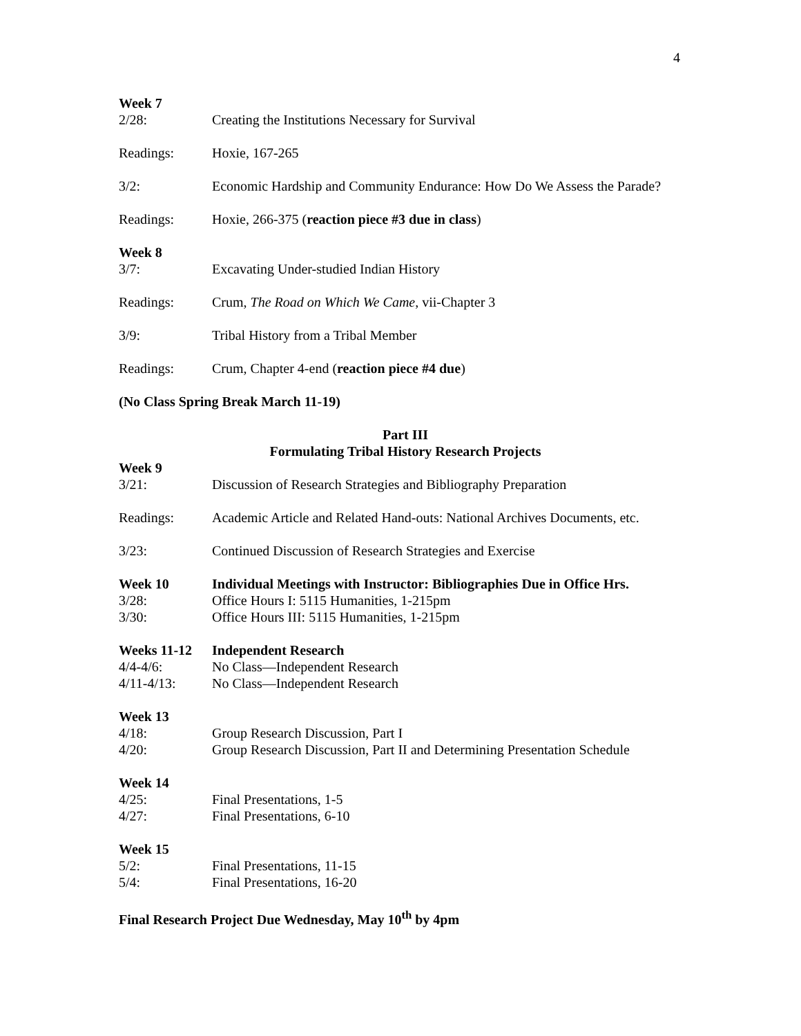4
Week 7
2/28: Creating the Institutions Necessary for Survival
Readings: Hoxie, 167-265
3/2: Economic Hardship and Community Endurance: How Do We Assess the Parade?
Readings: Hoxie, 266-375 (reaction piece #3 due in class)
Week 8
3/7: Excavating Under-studied Indian History
Readings: Crum, The Road on Which We Came, vii-Chapter 3
3/9: Tribal History from a Tribal Member
Readings: Crum, Chapter 4-end (reaction piece #4 due)
(No Class Spring Break March 11-19)
Part III
Formulating Tribal History Research Projects
Week 9
3/21: Discussion of Research Strategies and Bibliography Preparation
Readings: Academic Article and Related Hand-outs: National Archives Documents, etc.
3/23: Continued Discussion of Research Strategies and Exercise
Week 10 Individual Meetings with Instructor: Bibliographies Due in Office Hrs.
3/28: Office Hours I: 5115 Humanities, 1-215pm
3/30: Office Hours III: 5115 Humanities, 1-215pm
Weeks 11-12 Independent Research
4/4-4/6: No Class—Independent Research
4/11-4/13: No Class—Independent Research
Week 13
4/18: Group Research Discussion, Part I
4/20: Group Research Discussion, Part II and Determining Presentation Schedule
Week 14
4/25: Final Presentations, 1-5
4/27: Final Presentations, 6-10
Week 15
5/2: Final Presentations, 11-15
5/4: Final Presentations, 16-20
Final Research Project Due Wednesday, May 10<sup>th</sup> by 4pm